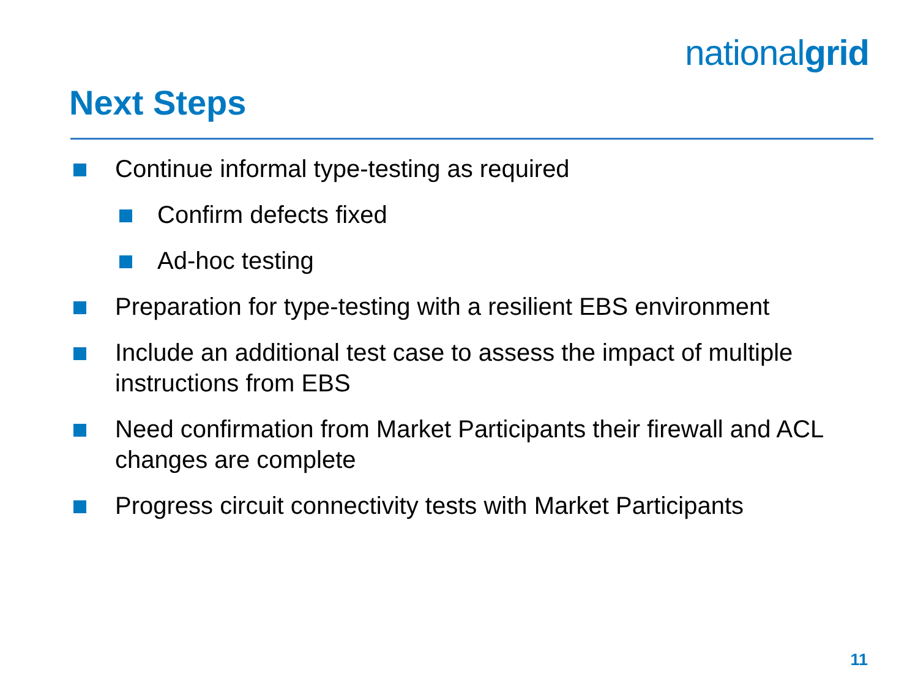nationalgrid
Next Steps
Continue informal type-testing as required
Confirm defects fixed
Ad-hoc testing
Preparation for type-testing with a resilient EBS environment
Include an additional test case to assess the impact of multiple instructions from EBS
Need confirmation from Market Participants their firewall and ACL changes are complete
Progress circuit connectivity tests with Market Participants
11